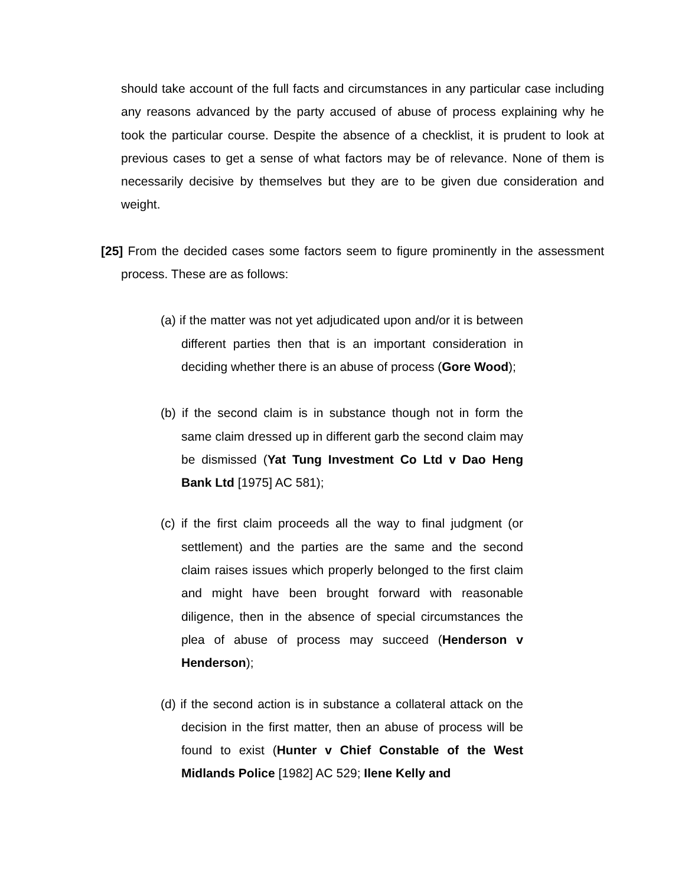should take account of the full facts and circumstances in any particular case including any reasons advanced by the party accused of abuse of process explaining why he took the particular course. Despite the absence of a checklist, it is prudent to look at previous cases to get a sense of what factors may be of relevance. None of them is necessarily decisive by themselves but they are to be given due consideration and weight.
[25] From the decided cases some factors seem to figure prominently in the assessment process. These are as follows:
(a) if the matter was not yet adjudicated upon and/or it is between different parties then that is an important consideration in deciding whether there is an abuse of process (Gore Wood);
(b) if the second claim is in substance though not in form the same claim dressed up in different garb the second claim may be dismissed (Yat Tung Investment Co Ltd v Dao Heng Bank Ltd [1975] AC 581);
(c) if the first claim proceeds all the way to final judgment (or settlement) and the parties are the same and the second claim raises issues which properly belonged to the first claim and might have been brought forward with reasonable diligence, then in the absence of special circumstances the plea of abuse of process may succeed (Henderson v Henderson);
(d) if the second action is in substance a collateral attack on the decision in the first matter, then an abuse of process will be found to exist (Hunter v Chief Constable of the West Midlands Police [1982] AC 529; Ilene Kelly and